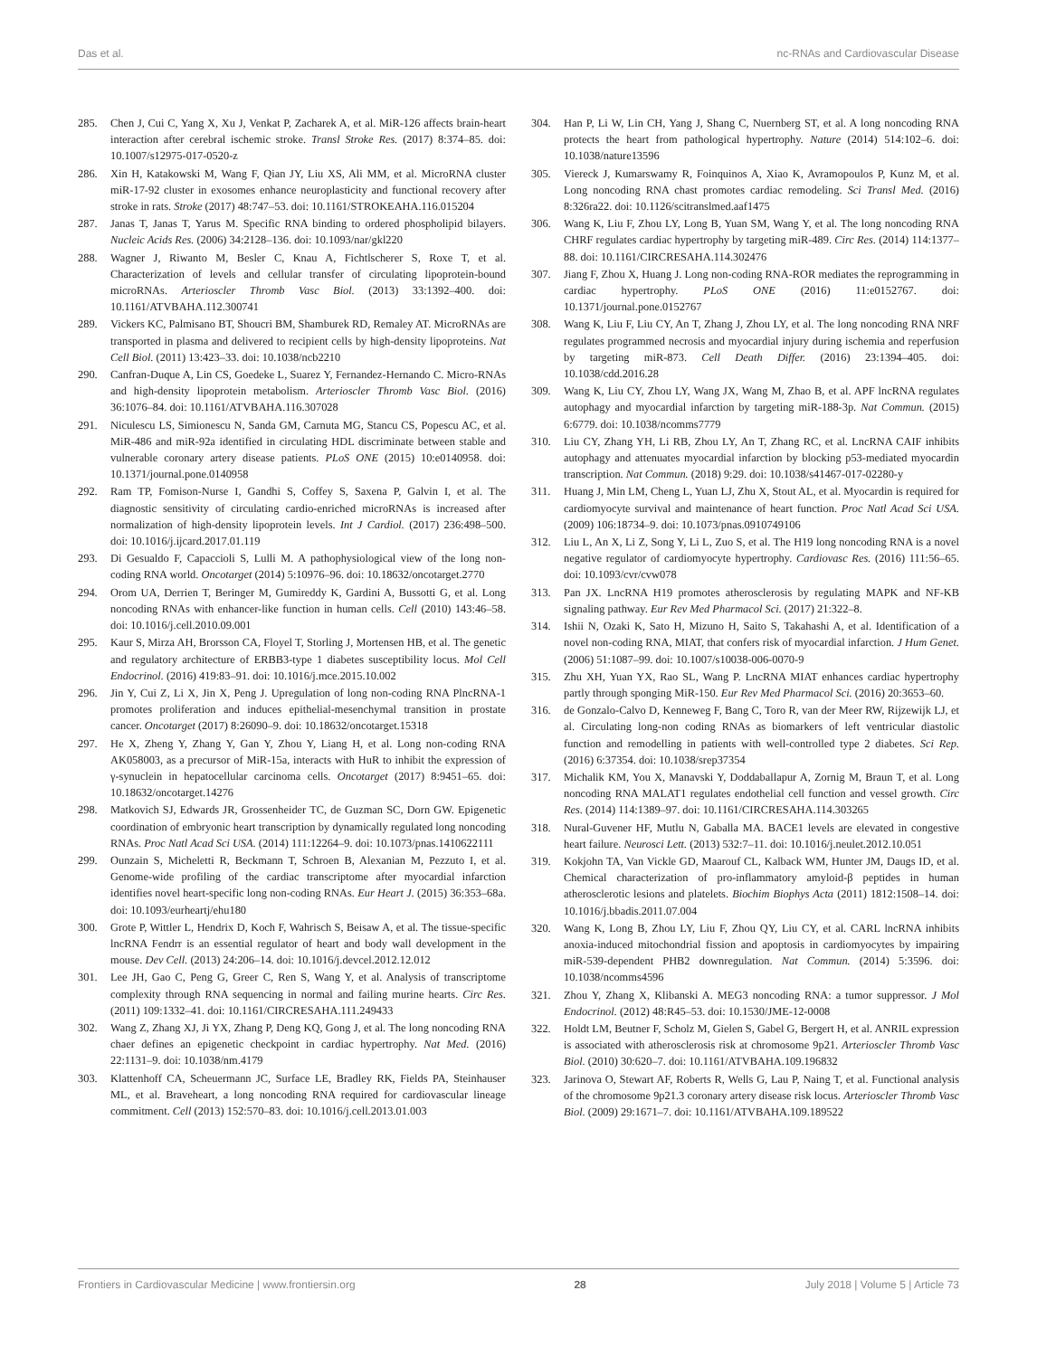Das et al. nc-RNAs and Cardiovascular Disease
285. Chen J, Cui C, Yang X, Xu J, Venkat P, Zacharek A, et al. MiR-126 affects brain-heart interaction after cerebral ischemic stroke. Transl Stroke Res. (2017) 8:374–85. doi: 10.1007/s12975-017-0520-z
286. Xin H, Katakowski M, Wang F, Qian JY, Liu XS, Ali MM, et al. MicroRNA cluster miR-17-92 cluster in exosomes enhance neuroplasticity and functional recovery after stroke in rats. Stroke (2017) 48:747–53. doi: 10.1161/STROKEAHA.116.015204
287. Janas T, Janas T, Yarus M. Specific RNA binding to ordered phospholipid bilayers. Nucleic Acids Res. (2006) 34:2128–136. doi: 10.1093/nar/gkl220
288. Wagner J, Riwanto M, Besler C, Knau A, Fichtlscherer S, Roxe T, et al. Characterization of levels and cellular transfer of circulating lipoprotein-bound microRNAs. Arterioscler Thromb Vasc Biol. (2013) 33:1392–400. doi: 10.1161/ATVBAHA.112.300741
289. Vickers KC, Palmisano BT, Shoucri BM, Shamburek RD, Remaley AT. MicroRNAs are transported in plasma and delivered to recipient cells by high-density lipoproteins. Nat Cell Biol. (2011) 13:423–33. doi: 10.1038/ncb2210
290. Canfran-Duque A, Lin CS, Goedeke L, Suarez Y, Fernandez-Hernando C. Micro-RNAs and high-density lipoprotein metabolism. Arterioscler Thromb Vasc Biol. (2016) 36:1076–84. doi: 10.1161/ATVBAHA.116.307028
291. Niculescu LS, Simionescu N, Sanda GM, Carnuta MG, Stancu CS, Popescu AC, et al. MiR-486 and miR-92a identified in circulating HDL discriminate between stable and vulnerable coronary artery disease patients. PLoS ONE (2015) 10:e0140958. doi: 10.1371/journal.pone.0140958
292. Ram TP, Fomison-Nurse I, Gandhi S, Coffey S, Saxena P, Galvin I, et al. The diagnostic sensitivity of circulating cardio-enriched microRNAs is increased after normalization of high-density lipoprotein levels. Int J Cardiol. (2017) 236:498–500. doi: 10.1016/j.ijcard.2017.01.119
293. Di Gesualdo F, Capaccioli S, Lulli M. A pathophysiological view of the long non-coding RNA world. Oncotarget (2014) 5:10976–96. doi: 10.18632/oncotarget.2770
294. Orom UA, Derrien T, Beringer M, Gumireddy K, Gardini A, Bussotti G, et al. Long noncoding RNAs with enhancer-like function in human cells. Cell (2010) 143:46–58. doi: 10.1016/j.cell.2010.09.001
295. Kaur S, Mirza AH, Brorsson CA, Floyel T, Storling J, Mortensen HB, et al. The genetic and regulatory architecture of ERBB3-type 1 diabetes susceptibility locus. Mol Cell Endocrinol. (2016) 419:83–91. doi: 10.1016/j.mce.2015.10.002
296. Jin Y, Cui Z, Li X, Jin X, Peng J. Upregulation of long non-coding RNA PlncRNA-1 promotes proliferation and induces epithelial-mesenchymal transition in prostate cancer. Oncotarget (2017) 8:26090–9. doi: 10.18632/oncotarget.15318
297. He X, Zheng Y, Zhang Y, Gan Y, Zhou Y, Liang H, et al. Long non-coding RNA AK058003, as a precursor of MiR-15a, interacts with HuR to inhibit the expression of γ-synuclein in hepatocellular carcinoma cells. Oncotarget (2017) 8:9451–65. doi: 10.18632/oncotarget.14276
298. Matkovich SJ, Edwards JR, Grossenheider TC, de Guzman SC, Dorn GW. Epigenetic coordination of embryonic heart transcription by dynamically regulated long noncoding RNAs. Proc Natl Acad Sci USA. (2014) 111:12264–9. doi: 10.1073/pnas.1410622111
299. Ounzain S, Micheletti R, Beckmann T, Schroen B, Alexanian M, Pezzuto I, et al. Genome-wide profiling of the cardiac transcriptome after myocardial infarction identifies novel heart-specific long non-coding RNAs. Eur Heart J. (2015) 36:353–68a. doi: 10.1093/eurheartj/ehu180
300. Grote P, Wittler L, Hendrix D, Koch F, Wahrisch S, Beisaw A, et al. The tissue-specific lncRNA Fendrr is an essential regulator of heart and body wall development in the mouse. Dev Cell. (2013) 24:206–14. doi: 10.1016/j.devcel.2012.12.012
301. Lee JH, Gao C, Peng G, Greer C, Ren S, Wang Y, et al. Analysis of transcriptome complexity through RNA sequencing in normal and failing murine hearts. Circ Res. (2011) 109:1332–41. doi: 10.1161/CIRCRESAHA.111.249433
302. Wang Z, Zhang XJ, Ji YX, Zhang P, Deng KQ, Gong J, et al. The long noncoding RNA chaer defines an epigenetic checkpoint in cardiac hypertrophy. Nat Med. (2016) 22:1131–9. doi: 10.1038/nm.4179
303. Klattenhoff CA, Scheuermann JC, Surface LE, Bradley RK, Fields PA, Steinhauser ML, et al. Braveheart, a long noncoding RNA required for cardiovascular lineage commitment. Cell (2013) 152:570–83. doi: 10.1016/j.cell.2013.01.003
304. Han P, Li W, Lin CH, Yang J, Shang C, Nuernberg ST, et al. A long noncoding RNA protects the heart from pathological hypertrophy. Nature (2014) 514:102–6. doi: 10.1038/nature13596
305. Viereck J, Kumarswamy R, Foinquinos A, Xiao K, Avramopoulos P, Kunz M, et al. Long noncoding RNA chast promotes cardiac remodeling. Sci Transl Med. (2016) 8:326ra22. doi: 10.1126/scitranslmed.aaf1475
306. Wang K, Liu F, Zhou LY, Long B, Yuan SM, Wang Y, et al. The long noncoding RNA CHRF regulates cardiac hypertrophy by targeting miR-489. Circ Res. (2014) 114:1377–88. doi: 10.1161/CIRCRESAHA.114.302476
307. Jiang F, Zhou X, Huang J. Long non-coding RNA-ROR mediates the reprogramming in cardiac hypertrophy. PLoS ONE (2016) 11:e0152767. doi: 10.1371/journal.pone.0152767
308. Wang K, Liu F, Liu CY, An T, Zhang J, Zhou LY, et al. The long noncoding RNA NRF regulates programmed necrosis and myocardial injury during ischemia and reperfusion by targeting miR-873. Cell Death Differ. (2016) 23:1394–405. doi: 10.1038/cdd.2016.28
309. Wang K, Liu CY, Zhou LY, Wang JX, Wang M, Zhao B, et al. APF lncRNA regulates autophagy and myocardial infarction by targeting miR-188-3p. Nat Commun. (2015) 6:6779. doi: 10.1038/ncomms7779
310. Liu CY, Zhang YH, Li RB, Zhou LY, An T, Zhang RC, et al. LncRNA CAIF inhibits autophagy and attenuates myocardial infarction by blocking p53-mediated myocardin transcription. Nat Commun. (2018) 9:29. doi: 10.1038/s41467-017-02280-y
311. Huang J, Min LM, Cheng L, Yuan LJ, Zhu X, Stout AL, et al. Myocardin is required for cardiomyocyte survival and maintenance of heart function. Proc Natl Acad Sci USA. (2009) 106:18734–9. doi: 10.1073/pnas.0910749106
312. Liu L, An X, Li Z, Song Y, Li L, Zuo S, et al. The H19 long noncoding RNA is a novel negative regulator of cardiomyocyte hypertrophy. Cardiovasc Res. (2016) 111:56–65. doi: 10.1093/cvr/cvw078
313. Pan JX. LncRNA H19 promotes atherosclerosis by regulating MAPK and NF-KB signaling pathway. Eur Rev Med Pharmacol Sci. (2017) 21:322–8.
314. Ishii N, Ozaki K, Sato H, Mizuno H, Saito S, Takahashi A, et al. Identification of a novel non-coding RNA, MIAT, that confers risk of myocardial infarction. J Hum Genet. (2006) 51:1087–99. doi: 10.1007/s10038-006-0070-9
315. Zhu XH, Yuan YX, Rao SL, Wang P. LncRNA MIAT enhances cardiac hypertrophy partly through sponging MiR-150. Eur Rev Med Pharmacol Sci. (2016) 20:3653–60.
316. de Gonzalo-Calvo D, Kenneweg F, Bang C, Toro R, van der Meer RW, Rijzewijk LJ, et al. Circulating long-non coding RNAs as biomarkers of left ventricular diastolic function and remodelling in patients with well-controlled type 2 diabetes. Sci Rep. (2016) 6:37354. doi: 10.1038/srep37354
317. Michalik KM, You X, Manavski Y, Doddaballapur A, Zornig M, Braun T, et al. Long noncoding RNA MALAT1 regulates endothelial cell function and vessel growth. Circ Res. (2014) 114:1389–97. doi: 10.1161/CIRCRESAHA.114.303265
318. Nural-Guvener HF, Mutlu N, Gaballa MA. BACE1 levels are elevated in congestive heart failure. Neurosci Lett. (2013) 532:7–11. doi: 10.1016/j.neulet.2012.10.051
319. Kokjohn TA, Van Vickle GD, Maarouf CL, Kalback WM, Hunter JM, Daugs ID, et al. Chemical characterization of pro-inflammatory amyloid-β peptides in human atherosclerotic lesions and platelets. Biochim Biophys Acta (2011) 1812:1508–14. doi: 10.1016/j.bbadis.2011.07.004
320. Wang K, Long B, Zhou LY, Liu F, Zhou QY, Liu CY, et al. CARL lncRNA inhibits anoxia-induced mitochondrial fission and apoptosis in cardiomyocytes by impairing miR-539-dependent PHB2 downregulation. Nat Commun. (2014) 5:3596. doi: 10.1038/ncomms4596
321. Zhou Y, Zhang X, Klibanski A. MEG3 noncoding RNA: a tumor suppressor. J Mol Endocrinol. (2012) 48:R45–53. doi: 10.1530/JME-12-0008
322. Holdt LM, Beutner F, Scholz M, Gielen S, Gabel G, Bergert H, et al. ANRIL expression is associated with atherosclerosis risk at chromosome 9p21. Arterioscler Thromb Vasc Biol. (2010) 30:620–7. doi: 10.1161/ATVBAHA.109.196832
323. Jarinova O, Stewart AF, Roberts R, Wells G, Lau P, Naing T, et al. Functional analysis of the chromosome 9p21.3 coronary artery disease risk locus. Arterioscler Thromb Vasc Biol. (2009) 29:1671–7. doi: 10.1161/ATVBAHA.109.189522
Frontiers in Cardiovascular Medicine | www.frontiersin.org 28 July 2018 | Volume 5 | Article 73